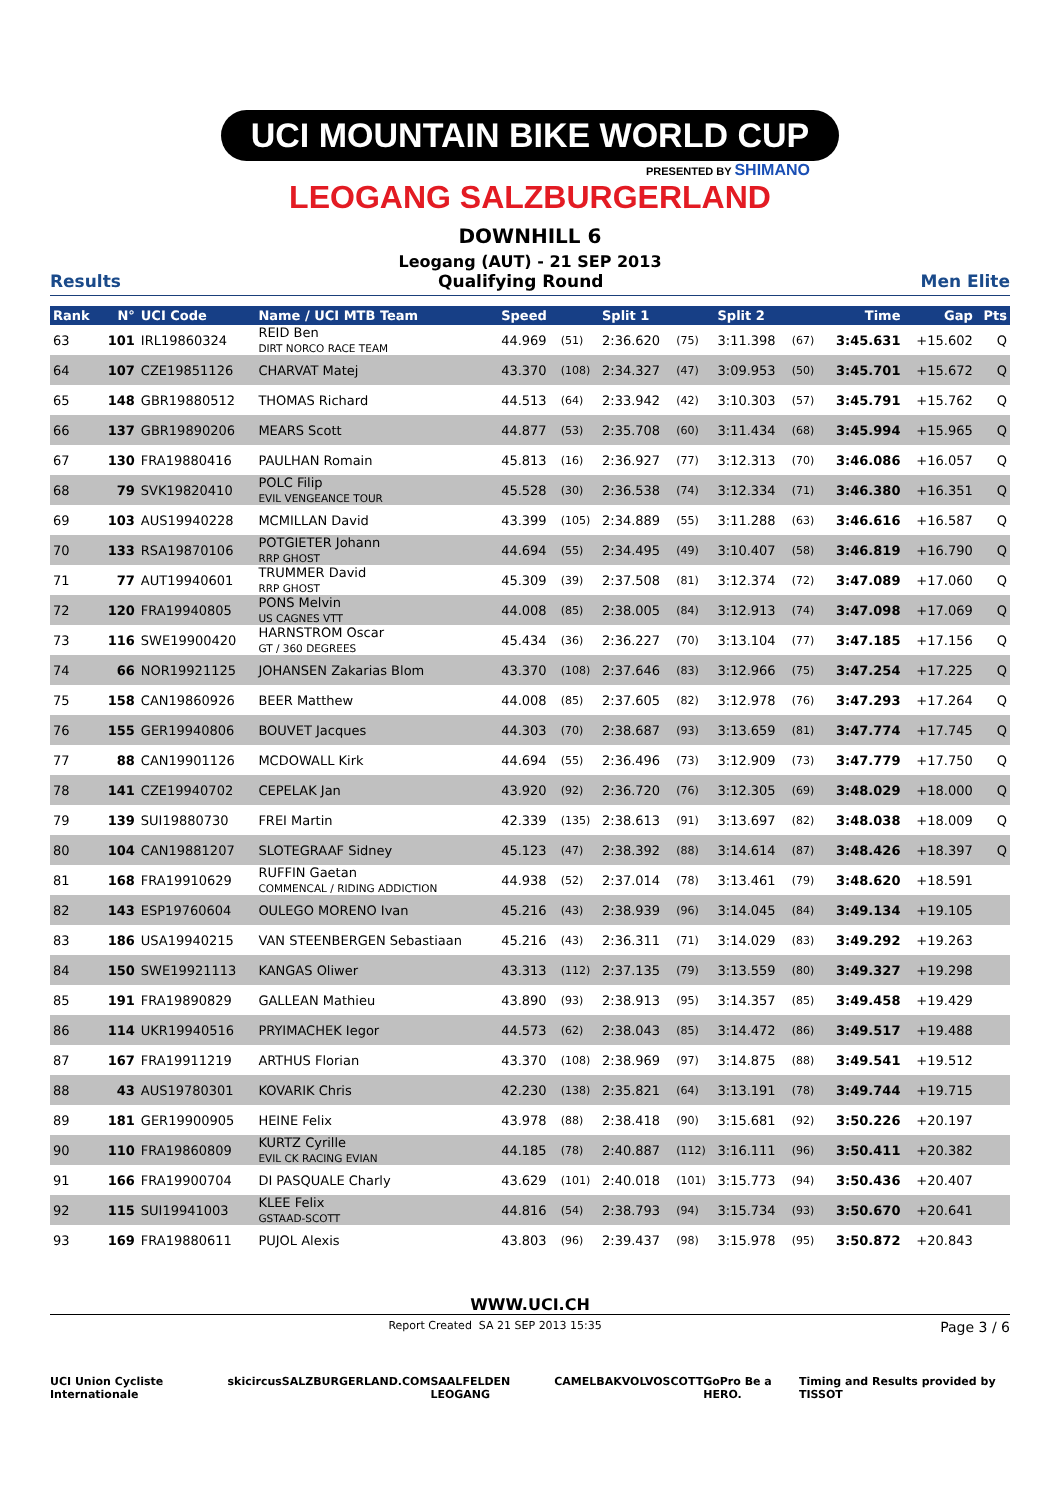UCI MOUNTAIN BIKE WORLD CUP
PRESENTED BY SHIMANO
LEOGANG SALZBURGERLAND
DOWNHILL 6
Leogang (AUT) - 21 SEP 2013
Results Qualifying Round Men Elite
| Rank | N° | UCI Code | Name / UCI MTB Team | Speed | | Split 1 | | Split 2 | | Time | Gap | Pts |
| --- | --- | --- | --- | --- | --- | --- | --- | --- | --- | --- | --- | --- |
| 63 | 101 | IRL19860324 | REID Ben DIRT NORCO RACE TEAM | 44.969 | (51) | 2:36.620 | (75) | 3:11.398 | (67) | 3:45.631 | +15.602 | Q |
| 64 | 107 | CZE19851126 | CHARVAT Matej | 43.370 | (108) | 2:34.327 | (47) | 3:09.953 | (50) | 3:45.701 | +15.672 | Q |
| 65 | 148 | GBR19880512 | THOMAS Richard | 44.513 | (64) | 2:33.942 | (42) | 3:10.303 | (57) | 3:45.791 | +15.762 | Q |
| 66 | 137 | GBR19890206 | MEARS Scott | 44.877 | (53) | 2:35.708 | (60) | 3:11.434 | (68) | 3:45.994 | +15.965 | Q |
| 67 | 130 | FRA19880416 | PAULHAN Romain | 45.813 | (16) | 2:36.927 | (77) | 3:12.313 | (70) | 3:46.086 | +16.057 | Q |
| 68 | 79 | SVK19820410 | POLC Filip EVIL VENGEANCE TOUR | 45.528 | (30) | 2:36.538 | (74) | 3:12.334 | (71) | 3:46.380 | +16.351 | Q |
| 69 | 103 | AUS19940228 | MCMILLAN David | 43.399 | (105) | 2:34.889 | (55) | 3:11.288 | (63) | 3:46.616 | +16.587 | Q |
| 70 | 133 | RSA19870106 | POTGIETER Johann RRP GHOST | 44.694 | (55) | 2:34.495 | (49) | 3:10.407 | (58) | 3:46.819 | +16.790 | Q |
| 71 | 77 | AUT19940601 | TRUMMER David RRP GHOST | 45.309 | (39) | 2:37.508 | (81) | 3:12.374 | (72) | 3:47.089 | +17.060 | Q |
| 72 | 120 | FRA19940805 | PONS Melvin US CAGNES VTT | 44.008 | (85) | 2:38.005 | (84) | 3:12.913 | (74) | 3:47.098 | +17.069 | Q |
| 73 | 116 | SWE19900420 | HARNSTROM Oscar GT / 360 DEGREES | 45.434 | (36) | 2:36.227 | (70) | 3:13.104 | (77) | 3:47.185 | +17.156 | Q |
| 74 | 66 | NOR19921125 | JOHANSEN Zakarias Blom | 43.370 | (108) | 2:37.646 | (83) | 3:12.966 | (75) | 3:47.254 | +17.225 | Q |
| 75 | 158 | CAN19860926 | BEER Matthew | 44.008 | (85) | 2:37.605 | (82) | 3:12.978 | (76) | 3:47.293 | +17.264 | Q |
| 76 | 155 | GER19940806 | BOUVET Jacques | 44.303 | (70) | 2:38.687 | (93) | 3:13.659 | (81) | 3:47.774 | +17.745 | Q |
| 77 | 88 | CAN19901126 | MCDOWALL Kirk | 44.694 | (55) | 2:36.496 | (73) | 3:12.909 | (73) | 3:47.779 | +17.750 | Q |
| 78 | 141 | CZE19940702 | CEPELAK Jan | 43.920 | (92) | 2:36.720 | (76) | 3:12.305 | (69) | 3:48.029 | +18.000 | Q |
| 79 | 139 | SUI19880730 | FREI Martin | 42.339 | (135) | 2:38.613 | (91) | 3:13.697 | (82) | 3:48.038 | +18.009 | Q |
| 80 | 104 | CAN19881207 | SLOTEGRAAF Sidney | 45.123 | (47) | 2:38.392 | (88) | 3:14.614 | (87) | 3:48.426 | +18.397 | Q |
| 81 | 168 | FRA19910629 | RUFFIN Gaetan COMMENCAL / RIDING ADDICTION | 44.938 | (52) | 2:37.014 | (78) | 3:13.461 | (79) | 3:48.620 | +18.591 | |
| 82 | 143 | ESP19760604 | OULEGO MORENO Ivan | 45.216 | (43) | 2:38.939 | (96) | 3:14.045 | (84) | 3:49.134 | +19.105 | |
| 83 | 186 | USA19940215 | VAN STEENBERGEN Sebastiaan | 45.216 | (43) | 2:36.311 | (71) | 3:14.029 | (83) | 3:49.292 | +19.263 | |
| 84 | 150 | SWE19921113 | KANGAS Oliwer | 43.313 | (112) | 2:37.135 | (79) | 3:13.559 | (80) | 3:49.327 | +19.298 | |
| 85 | 191 | FRA19890829 | GALLEAN Mathieu | 43.890 | (93) | 2:38.913 | (95) | 3:14.357 | (85) | 3:49.458 | +19.429 | |
| 86 | 114 | UKR19940516 | PRYIMACHEK Iegor | 44.573 | (62) | 2:38.043 | (85) | 3:14.472 | (86) | 3:49.517 | +19.488 | |
| 87 | 167 | FRA19911219 | ARTHUS Florian | 43.370 | (108) | 2:38.969 | (97) | 3:14.875 | (88) | 3:49.541 | +19.512 | |
| 88 | 43 | AUS19780301 | KOVARIK Chris | 42.230 | (138) | 2:35.821 | (64) | 3:13.191 | (78) | 3:49.744 | +19.715 | |
| 89 | 181 | GER19900905 | HEINE Felix | 43.978 | (88) | 2:38.418 | (90) | 3:15.681 | (92) | 3:50.226 | +20.197 | |
| 90 | 110 | FRA19860809 | KURTZ Cyrille EVIL CK RACING EVIAN | 44.185 | (78) | 2:40.887 | (112) | 3:16.111 | (96) | 3:50.411 | +20.382 | |
| 91 | 166 | FRA19900704 | DI PASQUALE Charly | 43.629 | (101) | 2:40.018 | (101) | 3:15.773 | (94) | 3:50.436 | +20.407 | |
| 92 | 115 | SUI19941003 | KLEE Felix GSTAAD-SCOTT | 44.816 | (54) | 2:38.793 | (94) | 3:15.734 | (93) | 3:50.670 | +20.641 | |
| 93 | 169 | FRA19880611 | PUJOL Alexis | 43.803 | (96) | 2:39.437 | (98) | 3:15.978 | (95) | 3:50.872 | +20.843 | |
WWW.UCI.CH
Report Created SA 21 SEP 2013 15:35 Page 3 / 6
UCI Union Cycliste Internationale skicircus SALZBURGERLAND.COM SAALFELDEN LEOGANG CAMELBAK VOLVO SCOTT GoPro Be a HERO. Timing and Results provided by TISSOT